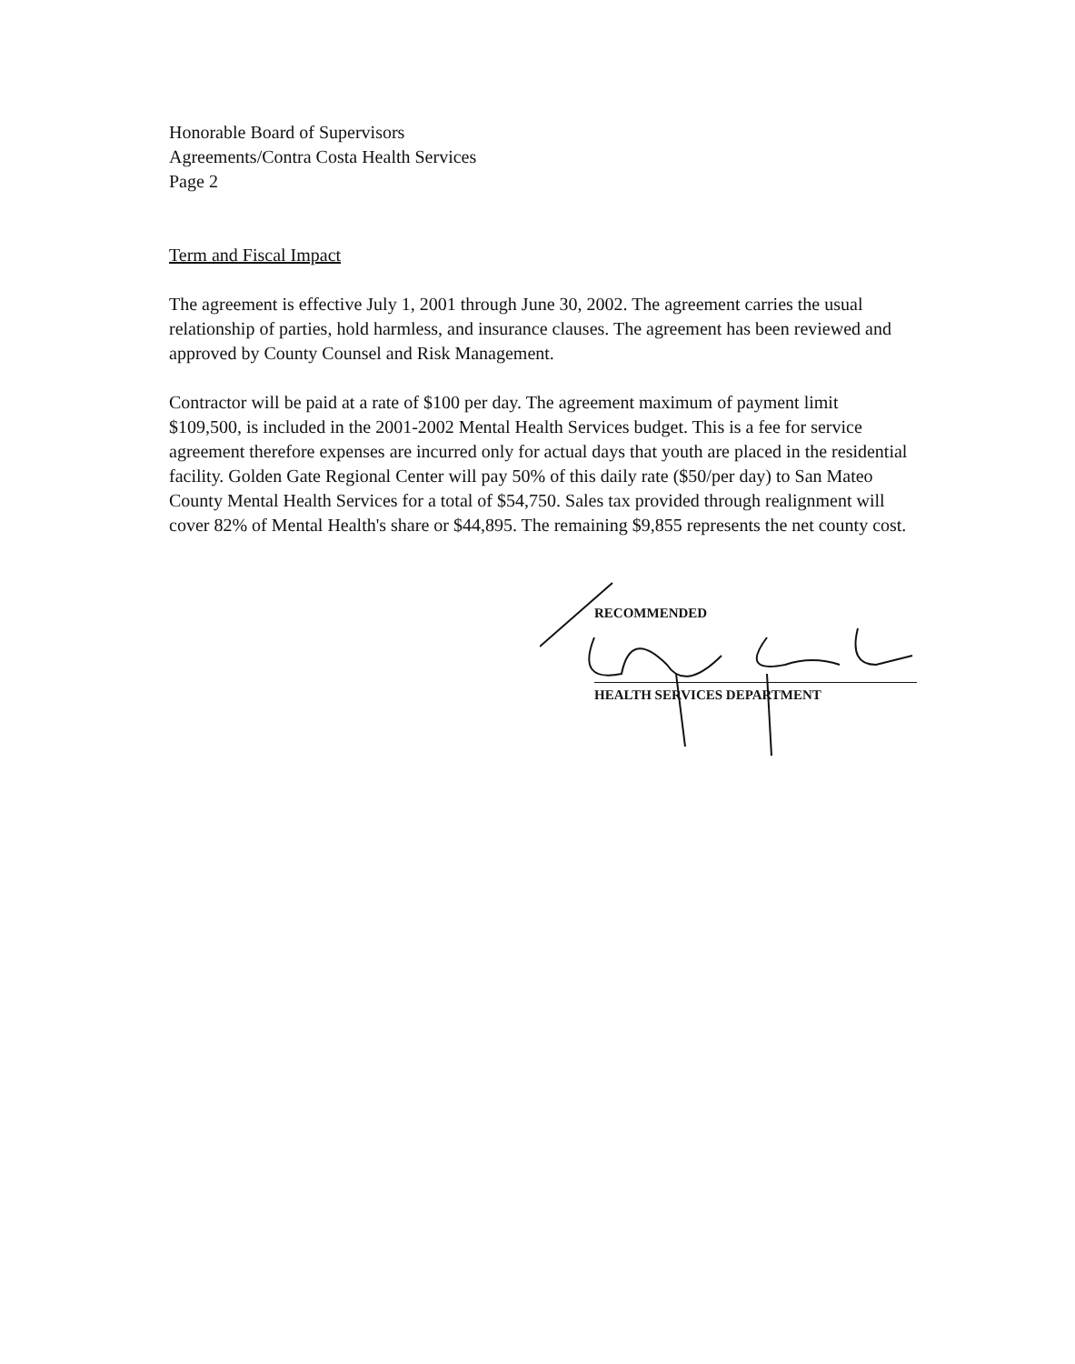Honorable Board of Supervisors
Agreements/Contra Costa Health Services
Page 2
Term and Fiscal Impact
The agreement is effective July 1, 2001 through June 30, 2002. The agreement carries the usual relationship of parties, hold harmless, and insurance clauses. The agreement has been reviewed and approved by County Counsel and Risk Management.
Contractor will be paid at a rate of $100 per day. The agreement maximum of payment limit $109,500, is included in the 2001-2002 Mental Health Services budget. This is a fee for service agreement therefore expenses are incurred only for actual days that youth are placed in the residential facility. Golden Gate Regional Center will pay 50% of this daily rate ($50/per day) to San Mateo County Mental Health Services for a total of $54,750. Sales tax provided through realignment will cover 82% of Mental Health's share or $44,895. The remaining $9,855 represents the net county cost.
RECOMMENDED
HEALTH SERVICES DEPARTMENT